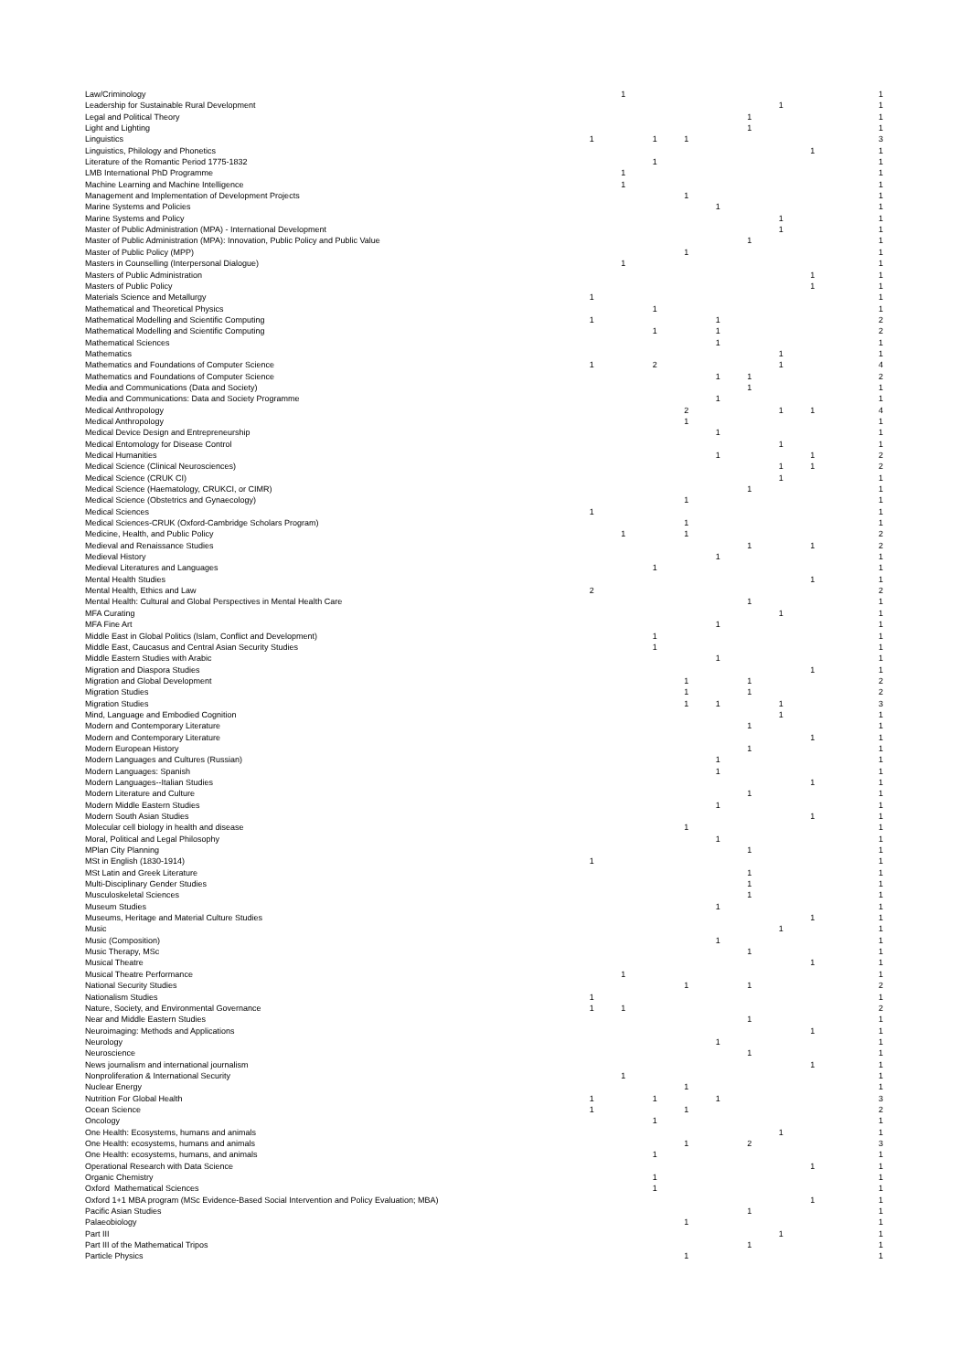| Law/Criminology | | 1 | | | | | | | 1 |
| Leadership for Sustainable Rural Development | | | | | | | 1 | | 1 |
| Legal and Political Theory | | | | | | 1 | | | 1 |
| Light and Lighting | | | | | | 1 | | | 1 |
| Linguistics | 1 | | 1 | 1 | | | | | 3 |
| Linguistics, Philology and Phonetics | | | | | | | | 1 | 1 |
| Literature of the Romantic Period 1775-1832 | | | 1 | | | | | | 1 |
| LMB International PhD Programme | | 1 | | | | | | | 1 |
| Machine Learning and Machine Intelligence | | 1 | | | | | | | 1 |
| Management and Implementation of Development Projects | | | | 1 | | | | | 1 |
| Marine Systems and Policies | | | | | 1 | | | | 1 |
| Marine Systems and Policy | | | | | | | 1 | | 1 |
| Master of Public Administration (MPA) - International Development | | | | | | | 1 | | 1 |
| Master of Public Administration (MPA): Innovation, Public Policy and Public Value | | | | | | 1 | | | 1 |
| Master of Public Policy (MPP) | | | | 1 | | | | | 1 |
| Masters in Counselling (Interpersonal Dialogue) | | 1 | | | | | | | 1 |
| Masters of Public Administration | | | | | | | | 1 | 1 |
| Masters of Public Policy | | | | | | | | 1 | 1 |
| Materials Science and Metallurgy | 1 | | | | | | | | 1 |
| Mathematical and Theoretical Physics | | | 1 | | | | | | 1 |
| Mathematical Modelling and Scientific Computing | 1 | | | | 1 | | | | 2 |
| Mathematical Modelling and Scientific Computing | | | 1 | | 1 | | | | 2 |
| Mathematical Sciences | | | | | 1 | | | | 1 |
| Mathematics | | | | | | | 1 | | 1 |
| Mathematics and Foundations of Computer Science | 1 | | 2 | | | | 1 | | 4 |
| Mathematics and Foundations of Computer Science | | | | | 1 | 1 | | | 2 |
| Media and Communications (Data and Society) | | | | | | 1 | | | 1 |
| Media and Communications: Data and Society Programme | | | | | 1 | | | | 1 |
| Medical Anthropology | | | | 2 | | | 1 | 1 | 4 |
| Medical Anthropology | | | | 1 | | | | | 1 |
| Medical Device Design and Entrepreneurship | | | | | 1 | | | | 1 |
| Medical Entomology for Disease Control | | | | | | | 1 | | 1 |
| Medical Humanities | | | | | 1 | | | 1 | 2 |
| Medical Science (Clinical Neurosciences) | | | | | | | 1 | 1 | 2 |
| Medical Science (CRUK CI) | | | | | | | 1 | | 1 |
| Medical Science (Haematology, CRUKCI, or CIMR) | | | | | | 1 | | | 1 |
| Medical Science (Obstetrics and Gynaecology) | | | | 1 | | | | | 1 |
| Medical Sciences | 1 | | | | | | | | 1 |
| Medical Sciences-CRUK (Oxford-Cambridge Scholars Program) | | | | 1 | | | | | 1 |
| Medicine, Health, and Public Policy | | 1 | | 1 | | | | | 2 |
| Medieval and Renaissance Studies | | | | | | 1 | | 1 | 2 |
| Medieval History | | | | | 1 | | | | 1 |
| Medieval Literatures and Languages | | | 1 | | | | | | 1 |
| Mental Health Studies | | | | | | | | 1 | 1 |
| Mental Health, Ethics and Law | 2 | | | | | | | | 2 |
| Mental Health: Cultural and Global Perspectives in Mental Health Care | | | | | | 1 | | | 1 |
| MFA Curating | | | | | | | 1 | | 1 |
| MFA Fine Art | | | | | 1 | | | | 1 |
| Middle East in Global Politics (Islam, Conflict and Development) | | | 1 | | | | | | 1 |
| Middle East, Caucasus and Central Asian Security Studies | | | 1 | | | | | | 1 |
| Middle Eastern Studies with Arabic | | | | | 1 | | | | 1 |
| Migration and Diaspora Studies | | | | | | | | 1 | 1 |
| Migration and Global Development | | | | 1 | | 1 | | | 2 |
| Migration Studies | | | | 1 | | 1 | | | 2 |
| Migration Studies | | | | 1 | 1 | | 1 | | 3 |
| Mind, Language and Embodied Cognition | | | | | | | 1 | | 1 |
| Modern and Contemporary Literature | | | | | | 1 | | | 1 |
| Modern and Contemporary Literature | | | | | | | | 1 | 1 |
| Modern European History | | | | | | 1 | | | 1 |
| Modern Languages and Cultures (Russian) | | | | | 1 | | | | 1 |
| Modern Languages: Spanish | | | | | 1 | | | | 1 |
| Modern Languages--Italian Studies | | | | | | | | 1 | 1 |
| Modern Literature and Culture | | | | | | 1 | | | 1 |
| Modern Middle Eastern Studies | | | | | 1 | | | | 1 |
| Modern South Asian Studies | | | | | | | | 1 | 1 |
| Molecular cell biology in health and disease | | | | 1 | | | | | 1 |
| Moral, Political and Legal Philosophy | | | | | 1 | | | | 1 |
| MPlan City Planning | | | | | | 1 | | | 1 |
| MSt in English (1830-1914) | 1 | | | | | | | | 1 |
| MSt Latin and Greek Literature | | | | | | 1 | | | 1 |
| Multi-Disciplinary Gender Studies | | | | | | 1 | | | 1 |
| Musculoskeletal Sciences | | | | | | 1 | | | 1 |
| Museum Studies | | | | | 1 | | | | 1 |
| Museums, Heritage and Material Culture Studies | | | | | | | | 1 | 1 |
| Music | | | | | | | 1 | | 1 |
| Music (Composition) | | | | | 1 | | | | 1 |
| Music Therapy, MSc | | | | | | 1 | | | 1 |
| Musical Theatre | | | | | | | | 1 | 1 |
| Musical Theatre Performance | | 1 | | | | | | | 1 |
| National Security Studies | | | | 1 | | 1 | | | 2 |
| Nationalism Studies | 1 | | | | | | | | 1 |
| Nature, Society, and Environmental Governance | 1 | 1 | | | | | | | 2 |
| Near and Middle Eastern Studies | | | | | | 1 | | | 1 |
| Neuroimaging: Methods and Applications | | | | | | | | 1 | 1 |
| Neurology | | | | | 1 | | | | 1 |
| Neuroscience | | | | | | 1 | | | 1 |
| News journalism and international journalism | | | | | | | | 1 | 1 |
| Nonproliferation & International Security | | 1 | | | | | | | 1 |
| Nuclear Energy | | | | 1 | | | | | 1 |
| Nutrition For Global Health | 1 | | 1 | | 1 | | | | 3 |
| Ocean Science | 1 | | | 1 | | | | | 2 |
| Oncology | | | 1 | | | | | | 1 |
| One Health: Ecosystems, humans and animals | | | | | | | 1 | | 1 |
| One Health: ecosystems, humans and animals | | | | 1 | | 2 | | | 3 |
| One Health: ecosystems, humans, and animals | | | 1 | | | | | | 1 |
| Operational Research with Data Science | | | | | | | | 1 | 1 |
| Organic Chemistry | | | 1 | | | | | | 1 |
| Oxford Mathematical Sciences | | | 1 | | | | | | 1 |
| Oxford 1+1 MBA program (MSc Evidence-Based Social Intervention and Policy Evaluation; MBA) | | | | | | | | 1 | 1 |
| Pacific Asian Studies | | | | | | 1 | | | 1 |
| Palaeobiology | | | | 1 | | | | | 1 |
| Part III | | | | | | | 1 | | 1 |
| Part III of the Mathematical Tripos | | | | | | 1 | | | 1 |
| Particle Physics | | | | 1 | | | | | 1 |